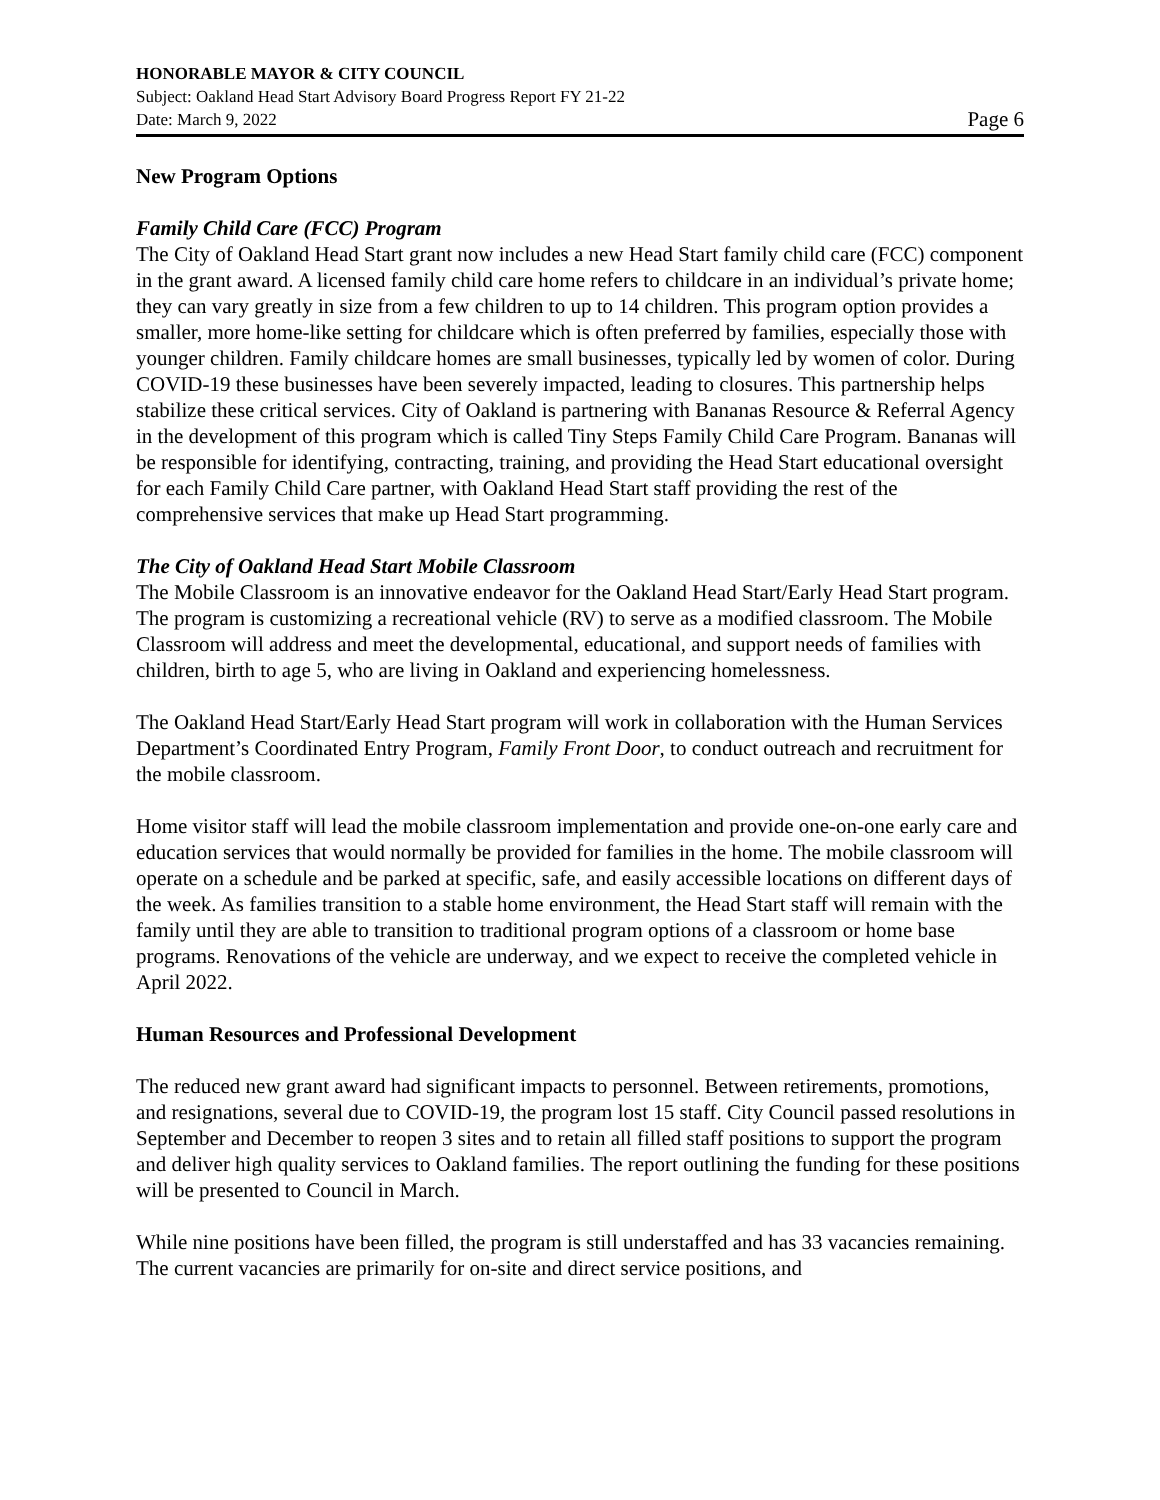HONORABLE MAYOR & CITY COUNCIL
Subject: Oakland Head Start Advisory Board Progress Report FY 21-22
Date: March 9, 2022 Page 6
New Program Options
Family Child Care (FCC) Program
The City of Oakland Head Start grant now includes a new Head Start family child care (FCC) component in the grant award. A licensed family child care home refers to childcare in an individual’s private home; they can vary greatly in size from a few children to up to 14 children. This program option provides a smaller, more home-like setting for childcare which is often preferred by families, especially those with younger children. Family childcare homes are small businesses, typically led by women of color. During COVID-19 these businesses have been severely impacted, leading to closures. This partnership helps stabilize these critical services. City of Oakland is partnering with Bananas Resource & Referral Agency in the development of this program which is called Tiny Steps Family Child Care Program. Bananas will be responsible for identifying, contracting, training, and providing the Head Start educational oversight for each Family Child Care partner, with Oakland Head Start staff providing the rest of the comprehensive services that make up Head Start programming.
The City of Oakland Head Start Mobile Classroom
The Mobile Classroom is an innovative endeavor for the Oakland Head Start/Early Head Start program. The program is customizing a recreational vehicle (RV) to serve as a modified classroom. The Mobile Classroom will address and meet the developmental, educational, and support needs of families with children, birth to age 5, who are living in Oakland and experiencing homelessness.
The Oakland Head Start/Early Head Start program will work in collaboration with the Human Services Department’s Coordinated Entry Program, Family Front Door, to conduct outreach and recruitment for the mobile classroom.
Home visitor staff will lead the mobile classroom implementation and provide one-on-one early care and education services that would normally be provided for families in the home. The mobile classroom will operate on a schedule and be parked at specific, safe, and easily accessible locations on different days of the week. As families transition to a stable home environment, the Head Start staff will remain with the family until they are able to transition to traditional program options of a classroom or home base programs. Renovations of the vehicle are underway, and we expect to receive the completed vehicle in April 2022.
Human Resources and Professional Development
The reduced new grant award had significant impacts to personnel. Between retirements, promotions, and resignations, several due to COVID-19, the program lost 15 staff. City Council passed resolutions in September and December to reopen 3 sites and to retain all filled staff positions to support the program and deliver high quality services to Oakland families. The report outlining the funding for these positions will be presented to Council in March.
While nine positions have been filled, the program is still understaffed and has 33 vacancies remaining. The current vacancies are primarily for on-site and direct service positions, and